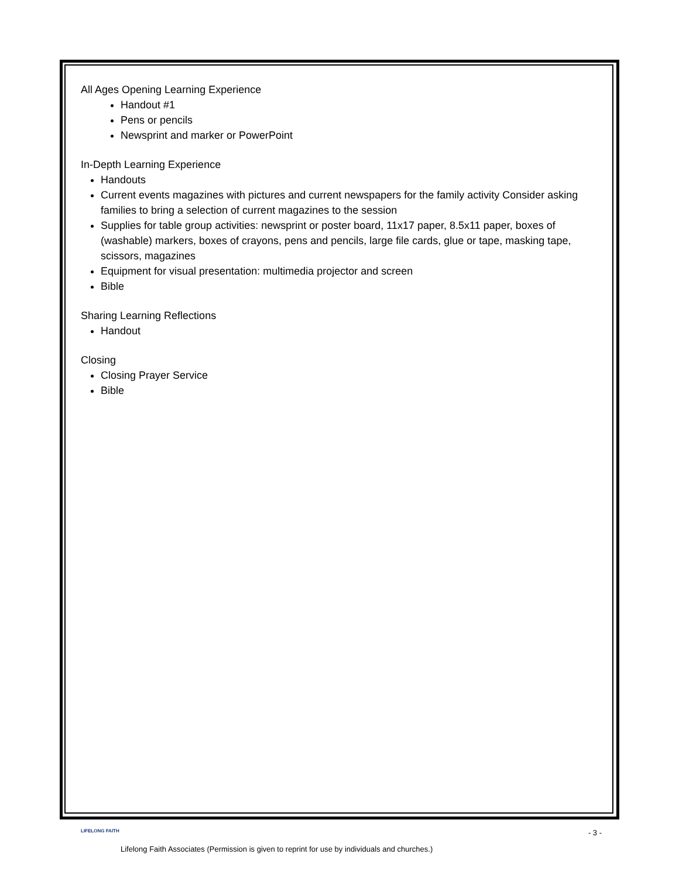All Ages Opening Learning Experience
Handout #1
Pens or pencils
Newsprint and marker or PowerPoint
In-Depth Learning Experience
Handouts
Current events magazines with pictures and current newspapers for the family activity Consider asking families to bring a selection of current magazines to the session
Supplies for table group activities: newsprint or poster board, 11x17 paper, 8.5x11 paper, boxes of (washable) markers, boxes of crayons, pens and pencils, large file cards, glue or tape, masking tape, scissors, magazines
Equipment for visual presentation: multimedia projector and screen
Bible
Sharing Learning Reflections
Handout
Closing
Closing Prayer Service
Bible
LIFELONG FAITH
- 3 -
Lifelong Faith Associates (Permission is given to reprint for use by individuals and churches.)